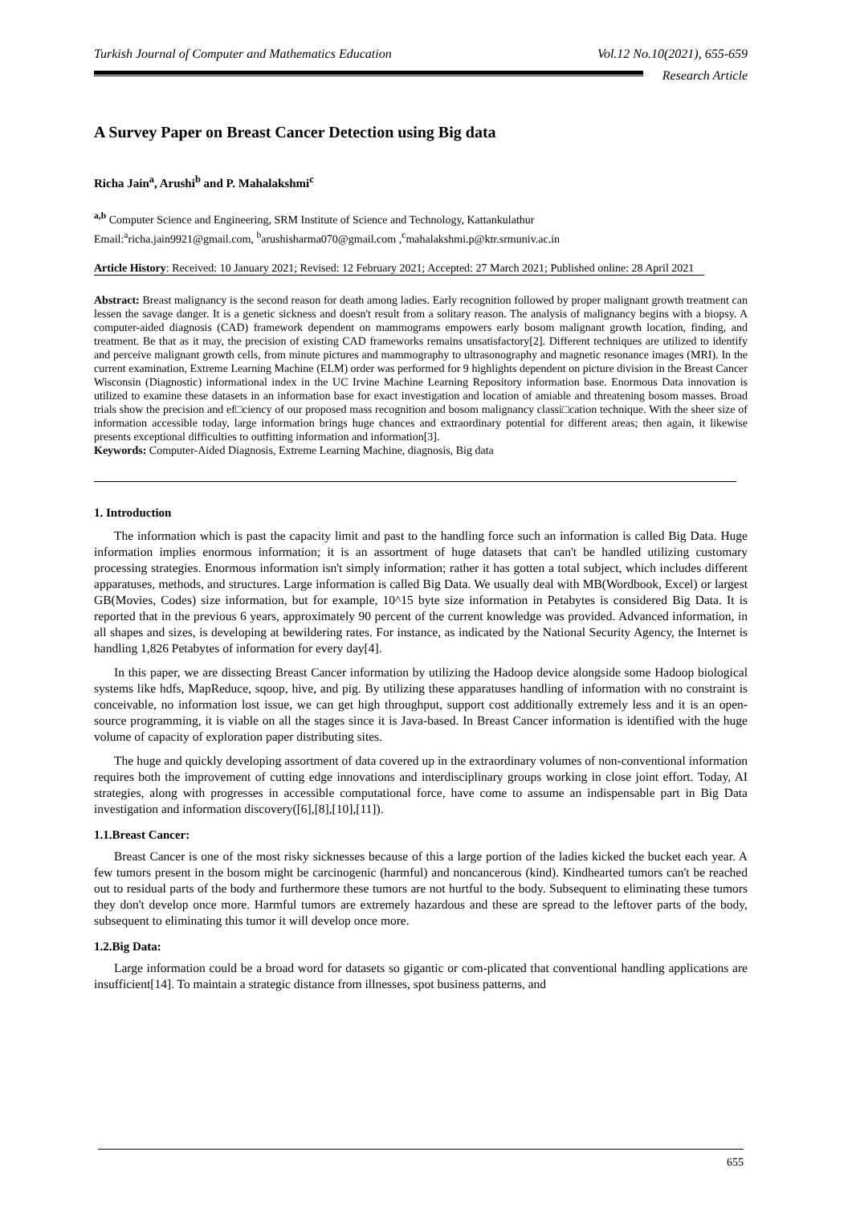Turkish Journal of Computer and Mathematics Education Vol.12 No.10(2021), 655-659
Research Article
A Survey Paper on Breast Cancer Detection using Big data
Richa Jain<sup>a</sup>, Arushi<sup>b</sup> and P. Mahalakshmi<sup>c</sup>
<sup>a,b</sup> Computer Science and Engineering, SRM Institute of Science and Technology, Kattankulathur
Email:<sup>a</sup>richa.jain9921@gmail.com, <sup>b</sup>arushisharma070@gmail.com ,<sup>c</sup>mahalakshmi.p@ktr.srmuniv.ac.in
Article History: Received: 10 January 2021; Revised: 12 February 2021; Accepted: 27 March 2021; Published online: 28 April 2021
Abstract: Breast malignancy is the second reason for death among ladies. Early recognition followed by proper malignant growth treatment can lessen the savage danger. It is a genetic sickness and doesn't result from a solitary reason. The analysis of malignancy begins with a biopsy. A computer-aided diagnosis (CAD) framework dependent on mammograms empowers early bosom malignant growth location, finding, and treatment. Be that as it may, the precision of existing CAD frameworks remains unsatisfactory[2]. Different techniques are utilized to identify and perceive malignant growth cells, from minute pictures and mammography to ultrasonography and magnetic resonance images (MRI). In the current examination, Extreme Learning Machine (ELM) order was performed for 9 highlights dependent on picture division in the Breast Cancer Wisconsin (Diagnostic) informational index in the UC Irvine Machine Learning Repository information base. Enormous Data innovation is utilized to examine these datasets in an information base for exact investigation and location of amiable and threatening bosom masses. Broad trials show the precision and ef□ciency of our proposed mass recognition and bosom malignancy classi□cation technique. With the sheer size of information accessible today, large information brings huge chances and extraordinary potential for different areas; then again, it likewise presents exceptional difficulties to outfitting information and information[3].
Keywords: Computer-Aided Diagnosis, Extreme Learning Machine, diagnosis, Big data
1. Introduction
The information which is past the capacity limit and past to the handling force such an information is called Big Data. Huge information implies enormous information; it is an assortment of huge datasets that can't be handled utilizing customary processing strategies. Enormous information isn't simply information; rather it has gotten a total subject, which includes different apparatuses, methods, and structures. Large information is called Big Data. We usually deal with MB(Wordbook, Excel) or largest GB(Movies, Codes) size information, but for example, 10^15 byte size information in Petabytes is considered Big Data. It is reported that in the previous 6 years, approximately 90 percent of the current knowledge was provided. Advanced information, in all shapes and sizes, is developing at bewildering rates. For instance, as indicated by the National Security Agency, the Internet is handling 1,826 Petabytes of information for every day[4].
In this paper, we are dissecting Breast Cancer information by utilizing the Hadoop device alongside some Hadoop biological systems like hdfs, MapReduce, sqoop, hive, and pig. By utilizing these apparatuses handling of information with no constraint is conceivable, no information lost issue, we can get high throughput, support cost additionally extremely less and it is an open-source programming, it is viable on all the stages since it is Java-based. In Breast Cancer information is identified with the huge volume of capacity of exploration paper distributing sites.
The huge and quickly developing assortment of data covered up in the extraordinary volumes of non-conventional information requires both the improvement of cutting edge innovations and interdisciplinary groups working in close joint effort. Today, AI strategies, along with progresses in accessible computational force, have come to assume an indispensable part in Big Data investigation and information discovery([6],[8],[10],[11]).
1.1.Breast Cancer:
Breast Cancer is one of the most risky sicknesses because of this a large portion of the ladies kicked the bucket each year. A few tumors present in the bosom might be carcinogenic (harmful) and noncancerous (kind). Kindhearted tumors can't be reached out to residual parts of the body and furthermore these tumors are not hurtful to the body. Subsequent to eliminating these tumors they don't develop once more. Harmful tumors are extremely hazardous and these are spread to the leftover parts of the body, subsequent to eliminating this tumor it will develop once more.
1.2.Big Data:
Large information could be a broad word for datasets so gigantic or com-plicated that conventional handling applications are insufficient[14]. To maintain a strategic distance from illnesses, spot business patterns, and
655